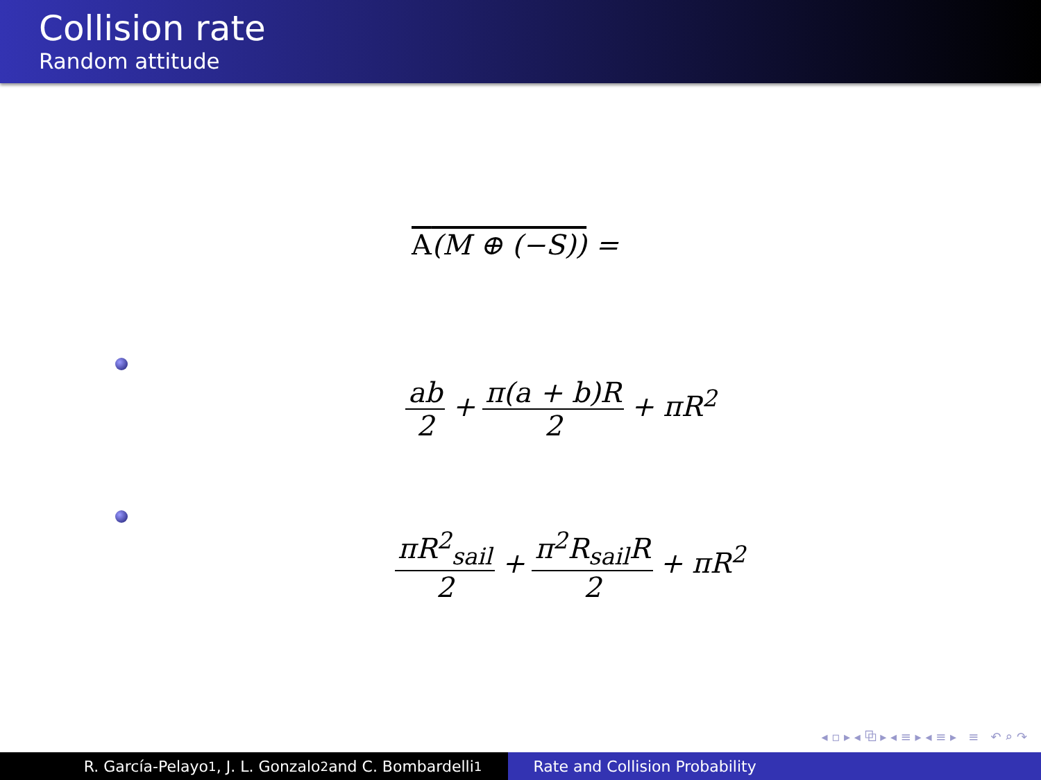Collision rate
Random attitude
A(M ⊕ (−S)) =
ab 2 + π(a + b)R 2 + πR<sup>2</sup>
πR<sup>2</sup><sub>sail</sub> 2 + π<sup>2</sup>R<sub>sail</sub>R 2 + πR<sup>2</sup>
◂ ▫ ▸ ◂ ⧉ ▸ ◂ ≡ ▸ ◂ ≡ ▸ ≡ ↶ ⌕ ↷
R. García-Pelayo<sup>1</sup>, J. L. Gonzalo<sup>2</sup> and C. Bombardelli<sup>1</sup> Rate and Collision Probability